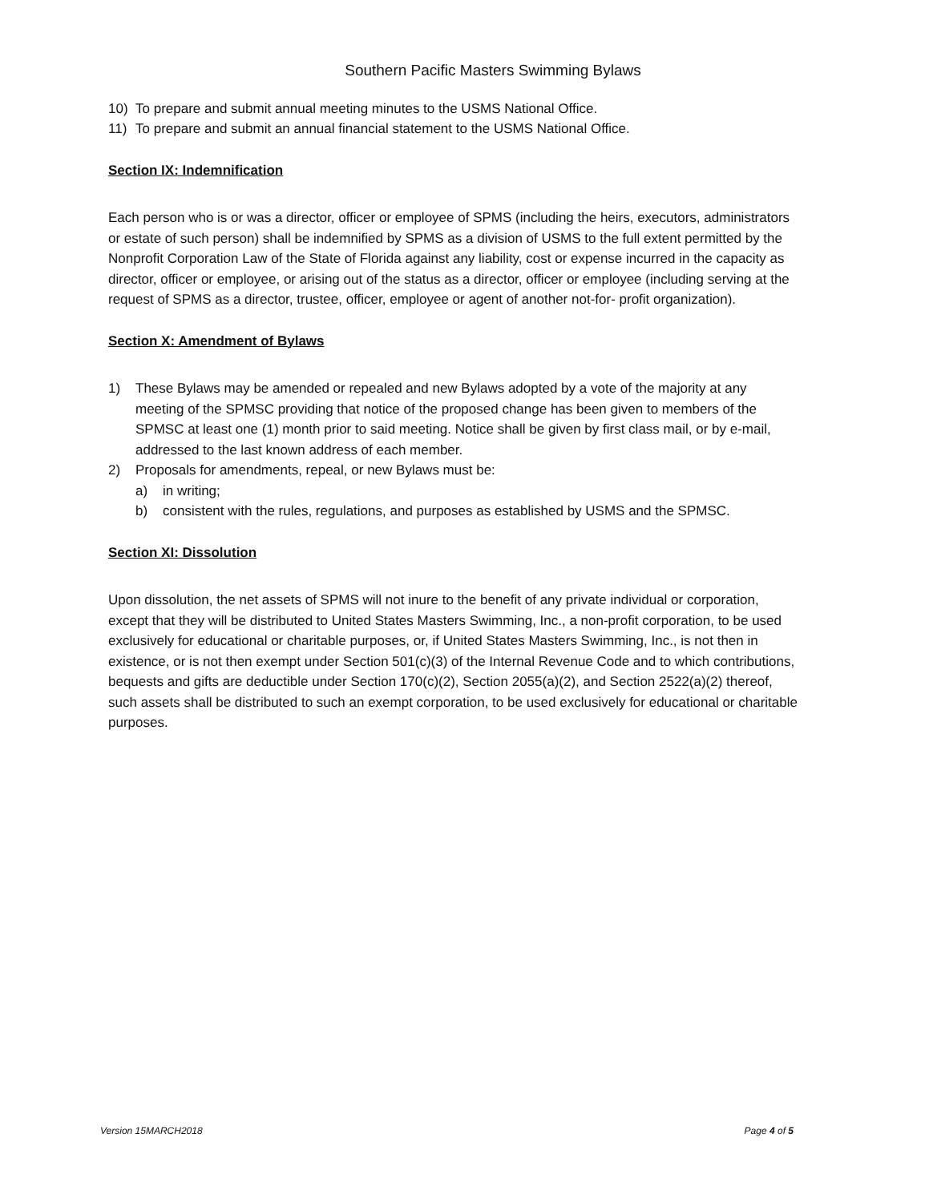Southern Pacific Masters Swimming Bylaws
10) To prepare and submit annual meeting minutes to the USMS National Office.
11) To prepare and submit an annual financial statement to the USMS National Office.
Section IX: Indemnification
Each person who is or was a director, officer or employee of SPMS (including the heirs, executors, administrators or estate of such person) shall be indemnified by SPMS as a division of USMS to the full extent permitted by the Nonprofit Corporation Law of the State of Florida against any liability, cost or expense incurred in the capacity as director, officer or employee, or arising out of the status as a director, officer or employee (including serving at the request of SPMS as a director, trustee, officer, employee or agent of another not-for- profit organization).
Section X: Amendment of Bylaws
1) These Bylaws may be amended or repealed and new Bylaws adopted by a vote of the majority at any meeting of the SPMSC providing that notice of the proposed change has been given to members of the SPMSC at least one (1) month prior to said meeting. Notice shall be given by first class mail, or by e-mail, addressed to the last known address of each member.
2) Proposals for amendments, repeal, or new Bylaws must be:
a) in writing;
b) consistent with the rules, regulations, and purposes as established by USMS and the SPMSC.
Section XI: Dissolution
Upon dissolution, the net assets of SPMS will not inure to the benefit of any private individual or corporation, except that they will be distributed to United States Masters Swimming, Inc., a non-profit corporation, to be used exclusively for educational or charitable purposes, or, if United States Masters Swimming, Inc., is not then in existence, or is not then exempt under Section 501(c)(3) of the Internal Revenue Code and to which contributions, bequests and gifts are deductible under Section 170(c)(2), Section 2055(a)(2), and Section 2522(a)(2) thereof, such assets shall be distributed to such an exempt corporation, to be used exclusively for educational or charitable purposes.
Version 15MARCH2018 Page 4 of 5